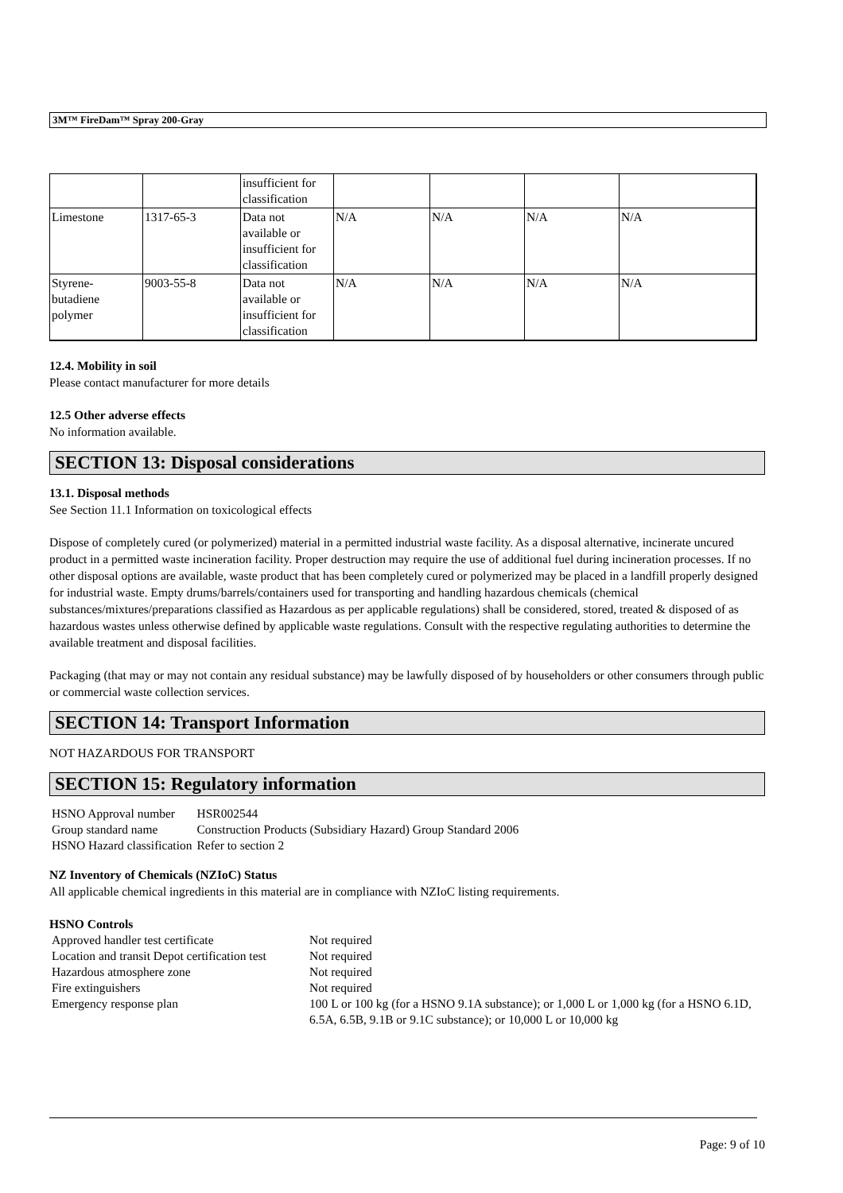3M™ FireDam™ Spray 200-Gray
| | | insufficient for classification | | | | |
| Limestone | 1317-65-3 | Data not available or insufficient for classification | N/A | N/A | N/A | N/A |
| Styrene-butadiene polymer | 9003-55-8 | Data not available or insufficient for classification | N/A | N/A | N/A | N/A |
12.4. Mobility in soil
Please contact manufacturer for more details
12.5 Other adverse effects
No information available.
SECTION 13: Disposal considerations
13.1. Disposal methods
See Section 11.1 Information on toxicological effects
Dispose of completely cured (or polymerized) material in a permitted industrial waste facility. As a disposal alternative, incinerate uncured product in a permitted waste incineration facility. Proper destruction may require the use of additional fuel during incineration processes. If no other disposal options are available, waste product that has been completely cured or polymerized may be placed in a landfill properly designed for industrial waste. Empty drums/barrels/containers used for transporting and handling hazardous chemicals (chemical substances/mixtures/preparations classified as Hazardous as per applicable regulations) shall be considered, stored, treated & disposed of as hazardous wastes unless otherwise defined by applicable waste regulations. Consult with the respective regulating authorities to determine the available treatment and disposal facilities.
Packaging (that may or may not contain any residual substance) may be lawfully disposed of by householders or other consumers through public or commercial waste collection services.
SECTION 14: Transport Information
NOT HAZARDOUS FOR TRANSPORT
SECTION 15: Regulatory information
| HSNO Approval number | HSR002544 |
| Group standard name | Construction Products (Subsidiary Hazard) Group Standard 2006 |
| HSNO Hazard classification | Refer to section 2 |
NZ Inventory of Chemicals (NZIoC) Status
All applicable chemical ingredients in this material are in compliance with NZIoC listing requirements.
HSNO Controls
| Approved handler test certificate | Not required |
| Location and transit Depot certification test | Not required |
| Hazardous atmosphere zone | Not required |
| Fire extinguishers | Not required |
| Emergency response plan | 100 L or 100 kg (for a HSNO 9.1A substance); or 1,000 L or 1,000 kg (for a HSNO 6.1D, 6.5A, 6.5B, 9.1B or 9.1C substance); or 10,000 L or 10,000 kg |
Page: 9 of 10